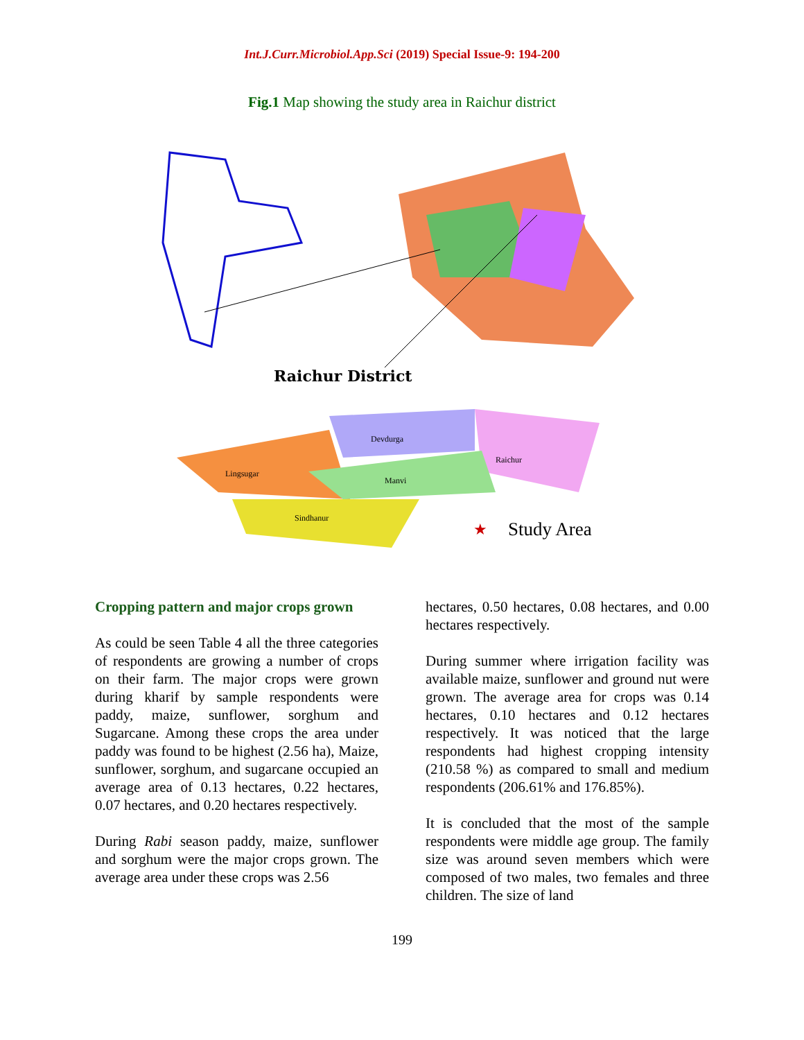Int.J.Curr.Microbiol.App.Sci (2019) Special Issue-9: 194-200
Fig.1 Map showing the study area in Raichur district
Raichur District
Devdurga
Raichur
Lingsugar
Manvi
Sindhanur
★
Study Area
Cropping pattern and major crops grown
As could be seen Table 4 all the three categories of respondents are growing a number of crops on their farm. The major crops were grown during kharif by sample respondents were paddy, maize, sunflower, sorghum and Sugarcane. Among these crops the area under paddy was found to be highest (2.56 ha), Maize, sunflower, sorghum, and sugarcane occupied an average area of 0.13 hectares, 0.22 hectares, 0.07 hectares, and 0.20 hectares respectively.
During Rabi season paddy, maize, sunflower and sorghum were the major crops grown. The average area under these crops was 2.56
hectares, 0.50 hectares, 0.08 hectares, and 0.00 hectares respectively.
During summer where irrigation facility was available maize, sunflower and ground nut were grown. The average area for crops was 0.14 hectares, 0.10 hectares and 0.12 hectares respectively. It was noticed that the large respondents had highest cropping intensity (210.58 %) as compared to small and medium respondents (206.61% and 176.85%).
It is concluded that the most of the sample respondents were middle age group. The family size was around seven members which were composed of two males, two females and three children. The size of land
199